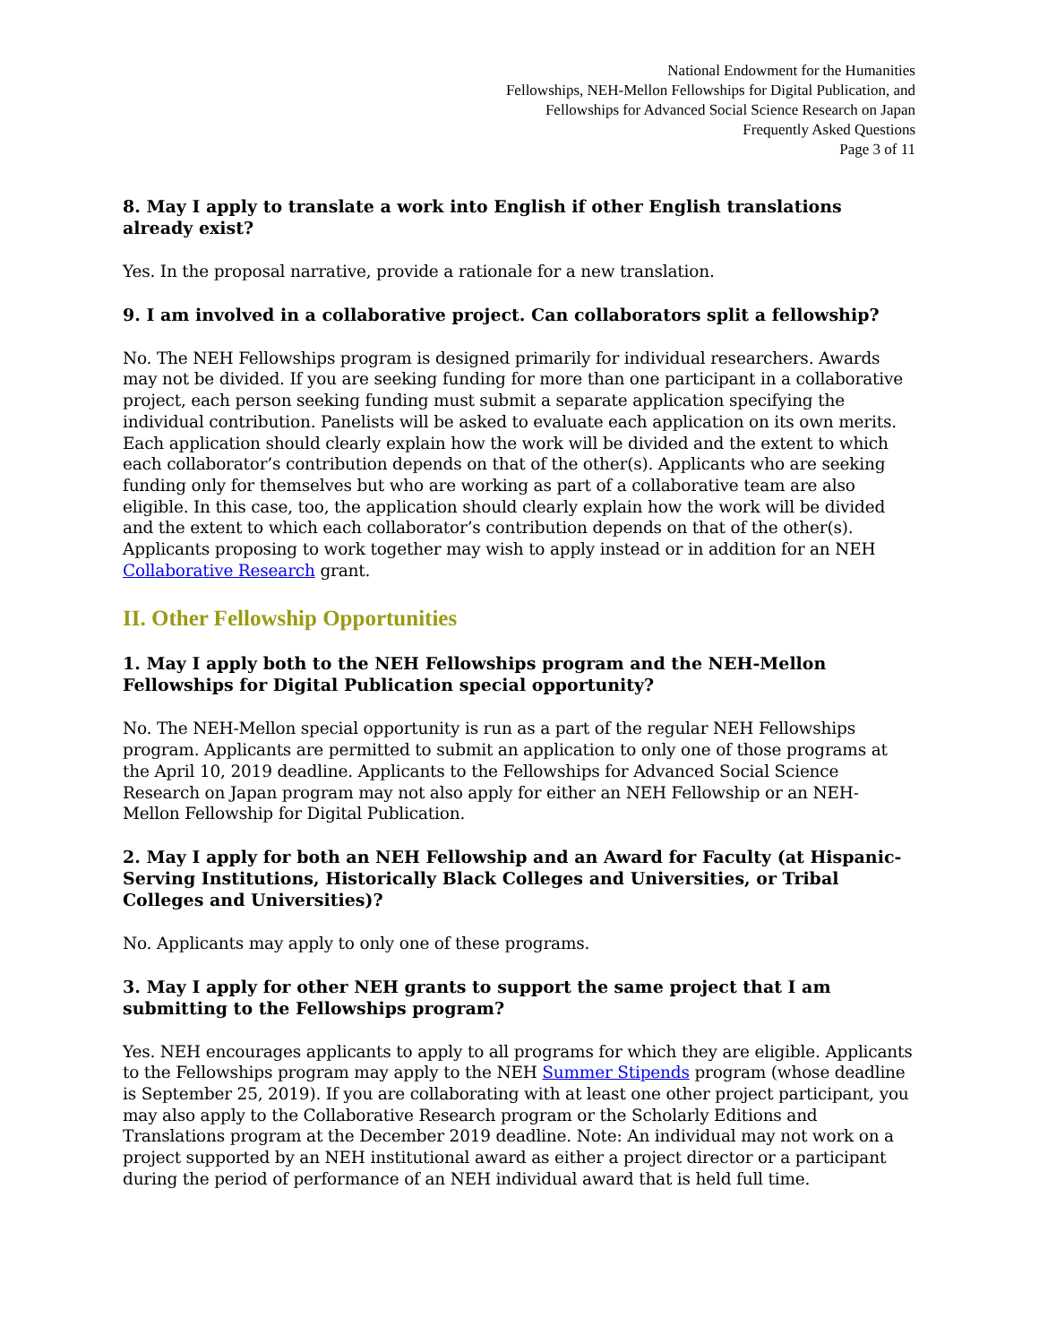National Endowment for the Humanities
Fellowships, NEH-Mellon Fellowships for Digital Publication, and
Fellowships for Advanced Social Science Research on Japan
Frequently Asked Questions
Page 3 of 11
8. May I apply to translate a work into English if other English translations already exist?
Yes. In the proposal narrative, provide a rationale for a new translation.
9. I am involved in a collaborative project. Can collaborators split a fellowship?
No. The NEH Fellowships program is designed primarily for individual researchers. Awards may not be divided. If you are seeking funding for more than one participant in a collaborative project, each person seeking funding must submit a separate application specifying the individual contribution. Panelists will be asked to evaluate each application on its own merits. Each application should clearly explain how the work will be divided and the extent to which each collaborator’s contribution depends on that of the other(s). Applicants who are seeking funding only for themselves but who are working as part of a collaborative team are also eligible. In this case, too, the application should clearly explain how the work will be divided and the extent to which each collaborator’s contribution depends on that of the other(s). Applicants proposing to work together may wish to apply instead or in addition for an NEH Collaborative Research grant.
II. Other Fellowship Opportunities
1. May I apply both to the NEH Fellowships program and the NEH-Mellon Fellowships for Digital Publication special opportunity?
No. The NEH-Mellon special opportunity is run as a part of the regular NEH Fellowships program. Applicants are permitted to submit an application to only one of those programs at the April 10, 2019 deadline. Applicants to the Fellowships for Advanced Social Science Research on Japan program may not also apply for either an NEH Fellowship or an NEH-Mellon Fellowship for Digital Publication.
2. May I apply for both an NEH Fellowship and an Award for Faculty (at Hispanic-Serving Institutions, Historically Black Colleges and Universities, or Tribal Colleges and Universities)?
No. Applicants may apply to only one of these programs.
3. May I apply for other NEH grants to support the same project that I am submitting to the Fellowships program?
Yes. NEH encourages applicants to apply to all programs for which they are eligible. Applicants to the Fellowships program may apply to the NEH Summer Stipends program (whose deadline is September 25, 2019). If you are collaborating with at least one other project participant, you may also apply to the Collaborative Research program or the Scholarly Editions and Translations program at the December 2019 deadline. Note: An individual may not work on a project supported by an NEH institutional award as either a project director or a participant during the period of performance of an NEH individual award that is held full time.